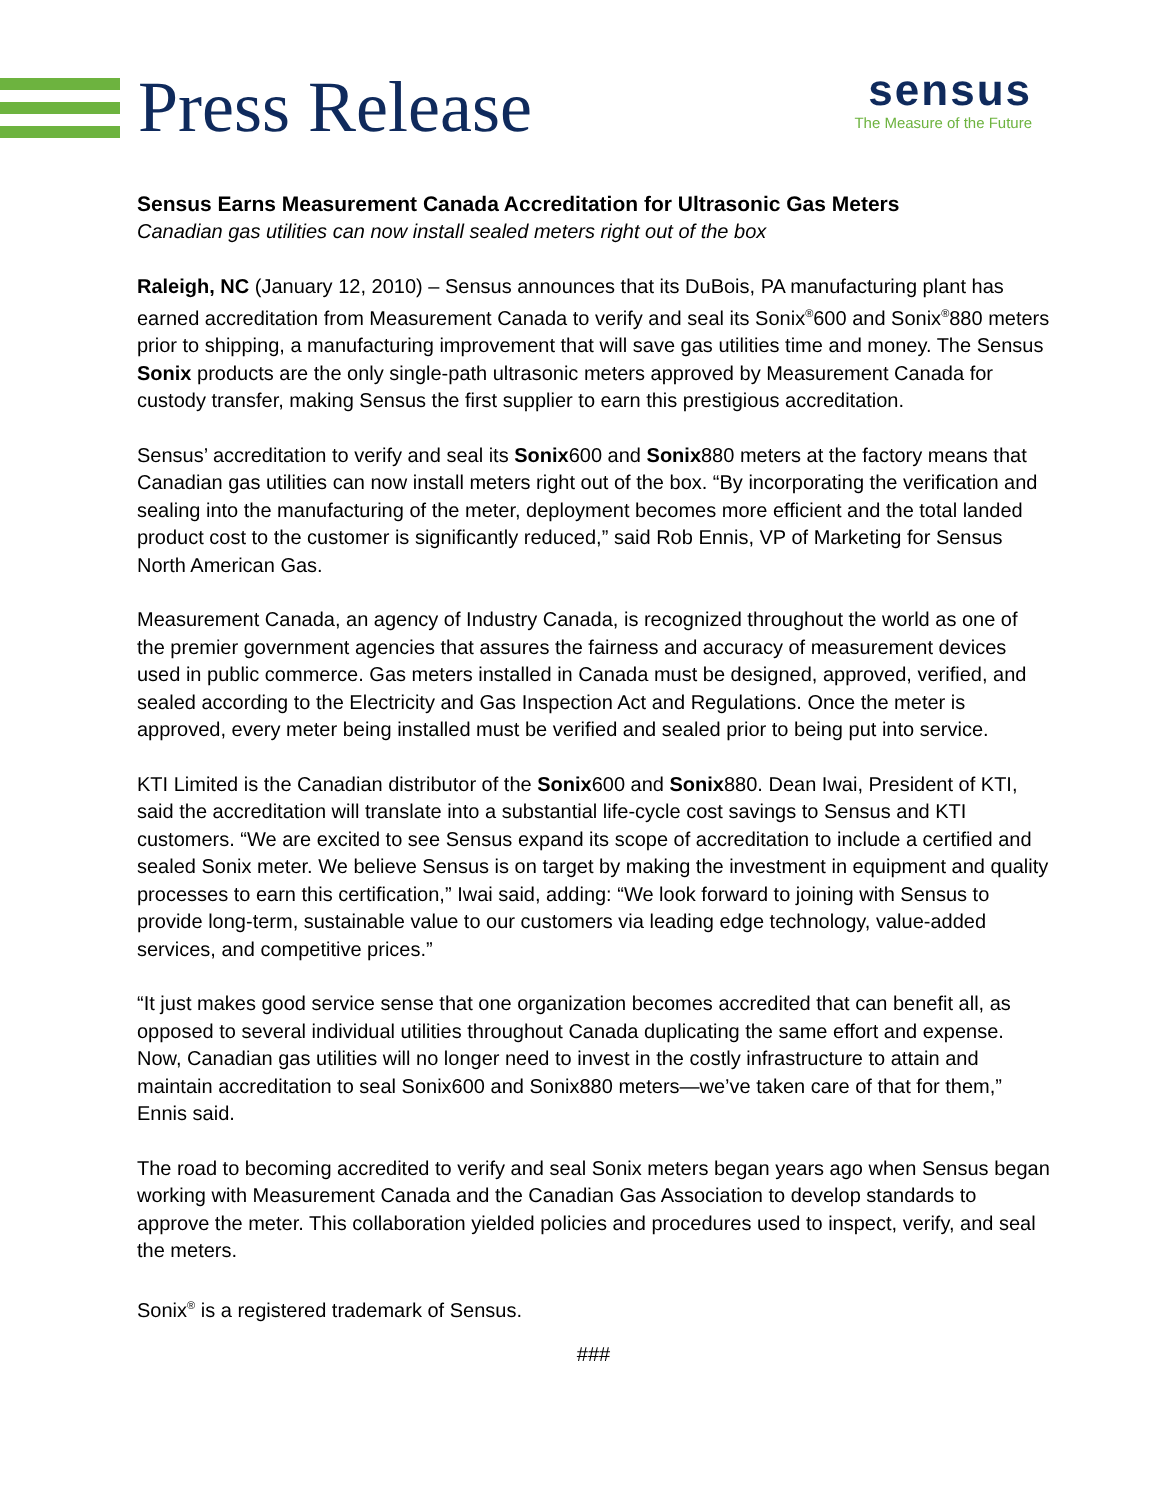Press Release
sensus
The Measure of the Future
Sensus Earns Measurement Canada Accreditation for Ultrasonic Gas Meters
Canadian gas utilities can now install sealed meters right out of the box
Raleigh, NC (January 12, 2010) – Sensus announces that its DuBois, PA manufacturing plant has earned accreditation from Measurement Canada to verify and seal its Sonix<sup>®</sup>600 and Sonix<sup>®</sup>880 meters prior to shipping, a manufacturing improvement that will save gas utilities time and money. The Sensus Sonix products are the only single-path ultrasonic meters approved by Measurement Canada for custody transfer, making Sensus the first supplier to earn this prestigious accreditation.
Sensus’ accreditation to verify and seal its Sonix600 and Sonix880 meters at the factory means that Canadian gas utilities can now install meters right out of the box. “By incorporating the verification and sealing into the manufacturing of the meter, deployment becomes more efficient and the total landed product cost to the customer is significantly reduced,” said Rob Ennis, VP of Marketing for Sensus North American Gas.
Measurement Canada, an agency of Industry Canada, is recognized throughout the world as one of the premier government agencies that assures the fairness and accuracy of measurement devices used in public commerce. Gas meters installed in Canada must be designed, approved, verified, and sealed according to the Electricity and Gas Inspection Act and Regulations. Once the meter is approved, every meter being installed must be verified and sealed prior to being put into service.
KTI Limited is the Canadian distributor of the Sonix600 and Sonix880. Dean Iwai, President of KTI, said the accreditation will translate into a substantial life-cycle cost savings to Sensus and KTI customers. “We are excited to see Sensus expand its scope of accreditation to include a certified and sealed Sonix meter. We believe Sensus is on target by making the investment in equipment and quality processes to earn this certification,” Iwai said, adding: “We look forward to joining with Sensus to provide long-term, sustainable value to our customers via leading edge technology, value-added services, and competitive prices.”
“It just makes good service sense that one organization becomes accredited that can benefit all, as opposed to several individual utilities throughout Canada duplicating the same effort and expense. Now, Canadian gas utilities will no longer need to invest in the costly infrastructure to attain and maintain accreditation to seal Sonix600 and Sonix880 meters—we’ve taken care of that for them,” Ennis said.
The road to becoming accredited to verify and seal Sonix meters began years ago when Sensus began working with Measurement Canada and the Canadian Gas Association to develop standards to approve the meter. This collaboration yielded policies and procedures used to inspect, verify, and seal the meters.
Sonix<sup>®</sup> is a registered trademark of Sensus.
###